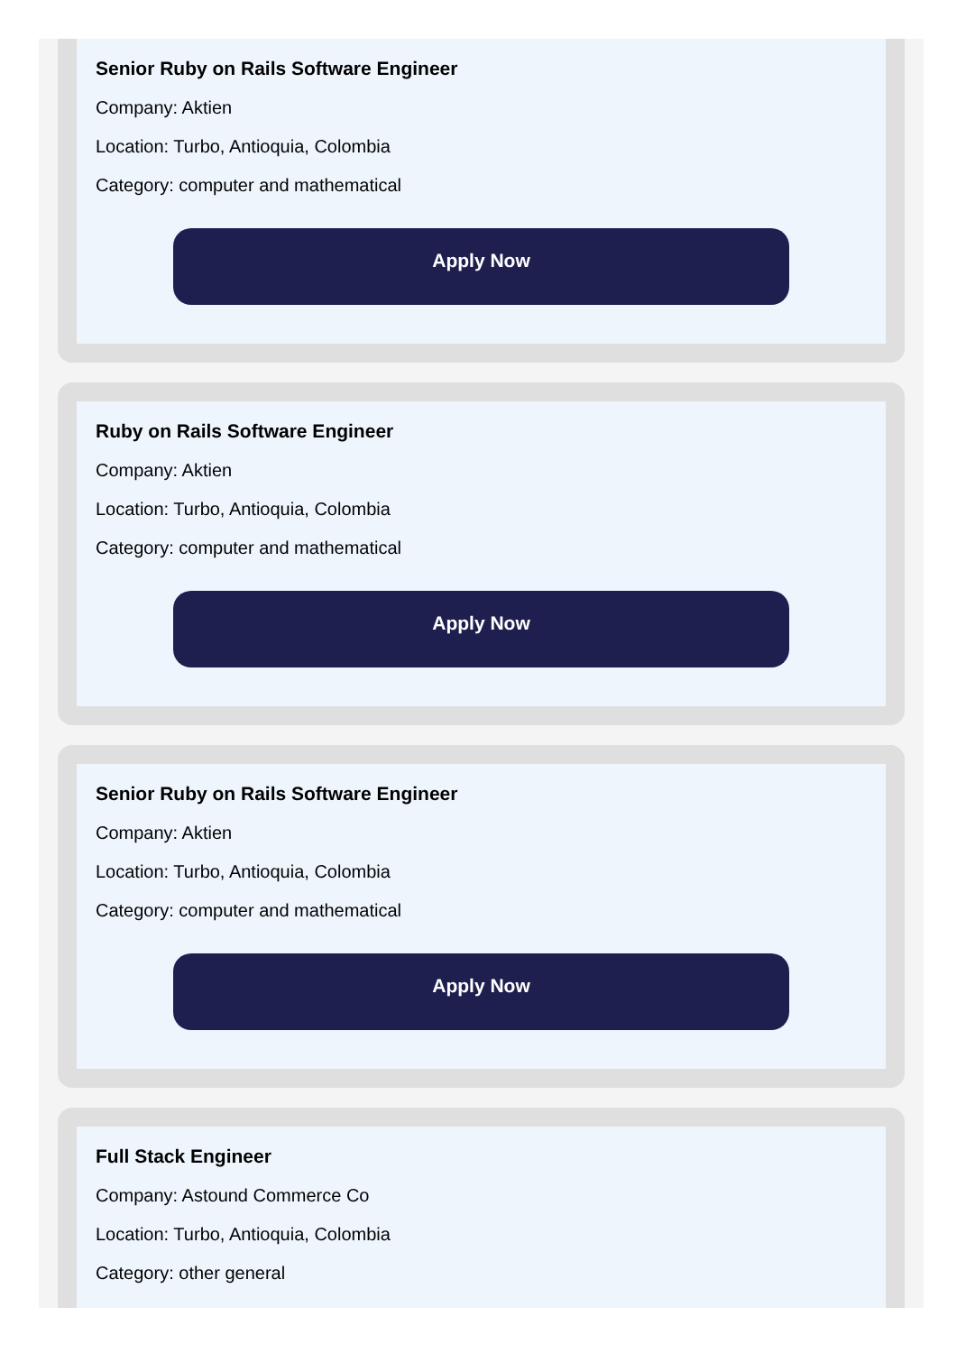Senior Ruby on Rails Software Engineer
Company: Aktien
Location: Turbo, Antioquia, Colombia
Category: computer and mathematical
Apply Now
Ruby on Rails Software Engineer
Company: Aktien
Location: Turbo, Antioquia, Colombia
Category: computer and mathematical
Apply Now
Senior Ruby on Rails Software Engineer
Company: Aktien
Location: Turbo, Antioquia, Colombia
Category: computer and mathematical
Apply Now
Full Stack Engineer
Company: Astound Commerce Co
Location: Turbo, Antioquia, Colombia
Category: other general